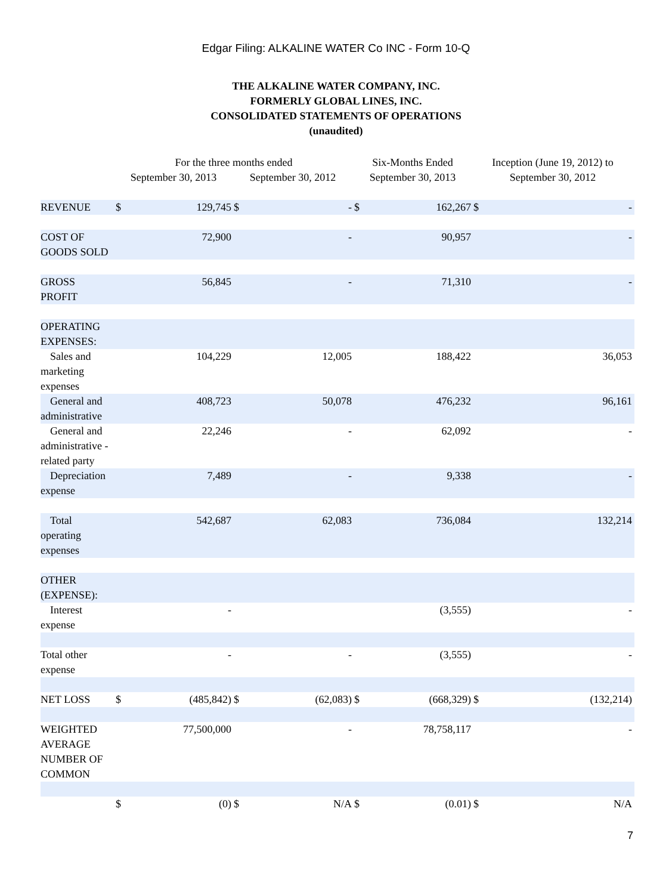Edgar Filing: ALKALINE WATER Co INC - Form 10-Q
THE ALKALINE WATER COMPANY, INC.
FORMERLY GLOBAL LINES, INC.
CONSOLIDATED STATEMENTS OF OPERATIONS
(unaudited)
| | For the three months ended | | | | Six-Months Ended | | Inception (June 19, 2012) to | |
| --- | --- | --- | --- | --- | --- | --- | --- | --- |
| | September 30, 2013 | | September 30, 2012 | | September 30, 2013 | | September 30, 2012 | |
| REVENUE | $ | 129,745 | $ | - | $ | 162,267 | $ | - |
| COST OF GOODS SOLD | | 72,900 | | - | | 90,957 | | - |
| GROSS PROFIT | | 56,845 | | - | | 71,310 | | - |
| OPERATING EXPENSES: | | | | | | | | |
| Sales and marketing expenses | | 104,229 | | 12,005 | | 188,422 | | 36,053 |
| General and administrative | | 408,723 | | 50,078 | | 476,232 | | 96,161 |
| General and administrative - related party | | 22,246 | | - | | 62,092 | | - |
| Depreciation expense | | 7,489 | | - | | 9,338 | | - |
| Total operating expenses | | 542,687 | | 62,083 | | 736,084 | | 132,214 |
| OTHER (EXPENSE): | | | | | | | | |
| Interest expense | | - | | | | (3,555) | | - |
| Total other expense | | - | | - | | (3,555) | | - |
| NET LOSS | $ | (485,842) | $ | (62,083) | $ | (668,329) | $ | (132,214) |
| WEIGHTED AVERAGE NUMBER OF COMMON | | 77,500,000 | | - | | 78,758,117 | | - |
| | $ | (0) | $ | N/A | $ | (0.01) | $ | N/A |
7